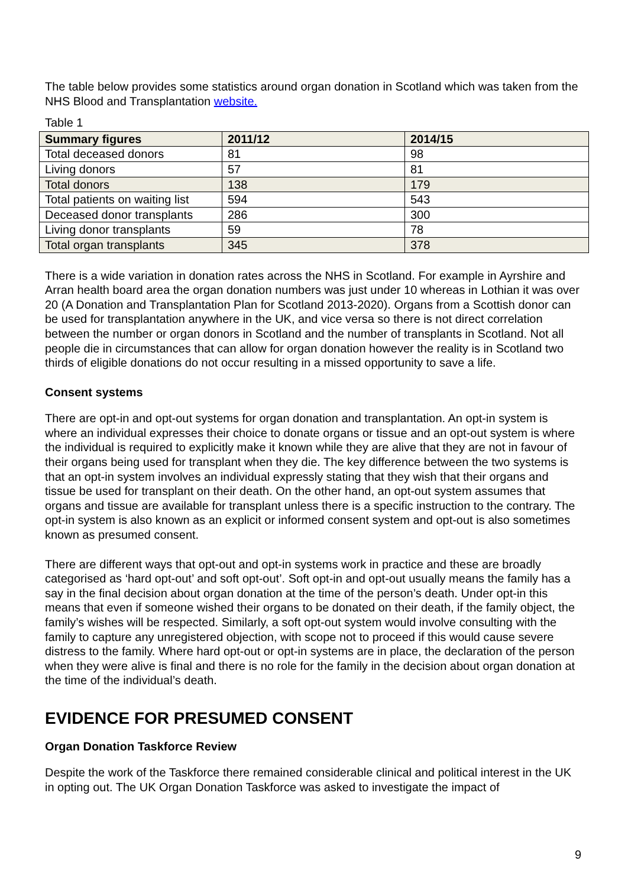The table below provides some statistics around organ donation in Scotland which was taken from the NHS Blood and Transplantation website.
Table 1
| Summary figures | 2011/12 | 2014/15 |
| --- | --- | --- |
| Total deceased donors | 81 | 98 |
| Living donors | 57 | 81 |
| Total donors | 138 | 179 |
| Total patients on waiting list | 594 | 543 |
| Deceased donor transplants | 286 | 300 |
| Living donor transplants | 59 | 78 |
| Total organ transplants | 345 | 378 |
There is a wide variation in donation rates across the NHS in Scotland. For example in Ayrshire and Arran health board area the organ donation numbers was just under 10 whereas in Lothian it was over 20 (A Donation and Transplantation Plan for Scotland 2013-2020). Organs from a Scottish donor can be used for transplantation anywhere in the UK, and vice versa so there is not direct correlation between the number or organ donors in Scotland and the number of transplants in Scotland. Not all people die in circumstances that can allow for organ donation however the reality is in Scotland two thirds of eligible donations do not occur resulting in a missed opportunity to save a life.
Consent systems
There are opt-in and opt-out systems for organ donation and transplantation. An opt-in system is where an individual expresses their choice to donate organs or tissue and an opt-out system is where the individual is required to explicitly make it known while they are alive that they are not in favour of their organs being used for transplant when they die. The key difference between the two systems is that an opt-in system involves an individual expressly stating that they wish that their organs and tissue be used for transplant on their death. On the other hand, an opt-out system assumes that organs and tissue are available for transplant unless there is a specific instruction to the contrary. The opt-in system is also known as an explicit or informed consent system and opt-out is also sometimes known as presumed consent.
There are different ways that opt-out and opt-in systems work in practice and these are broadly categorised as ‘hard opt-out’ and soft opt-out’. Soft opt-in and opt-out usually means the family has a say in the final decision about organ donation at the time of the person’s death. Under opt-in this means that even if someone wished their organs to be donated on their death, if the family object, the family’s wishes will be respected. Similarly, a soft opt-out system would involve consulting with the family to capture any unregistered objection, with scope not to proceed if this would cause severe distress to the family. Where hard opt-out or opt-in systems are in place, the declaration of the person when they were alive is final and there is no role for the family in the decision about organ donation at the time of the individual’s death.
EVIDENCE FOR PRESUMED CONSENT
Organ Donation Taskforce Review
Despite the work of the Taskforce there remained considerable clinical and political interest in the UK in opting out. The UK Organ Donation Taskforce was asked to investigate the impact of
9